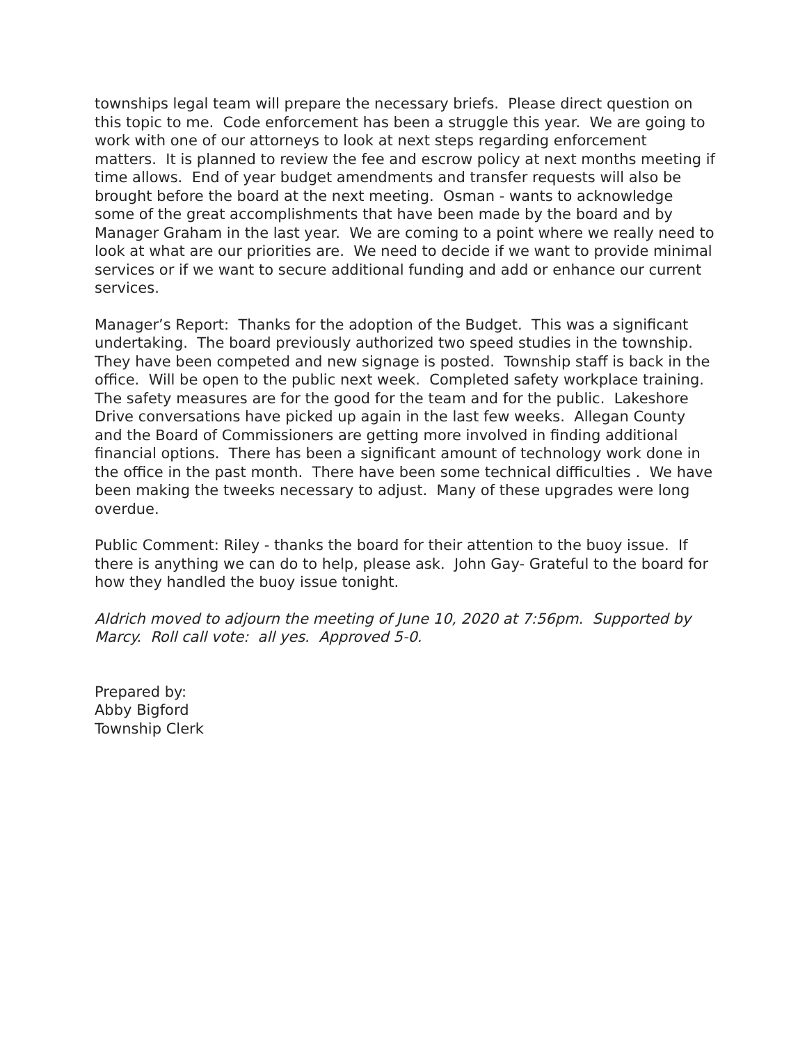townships legal team will prepare the necessary briefs. Please direct question on this topic to me. Code enforcement has been a struggle this year. We are going to work with one of our attorneys to look at next steps regarding enforcement matters. It is planned to review the fee and escrow policy at next months meeting if time allows. End of year budget amendments and transfer requests will also be brought before the board at the next meeting. Osman - wants to acknowledge some of the great accomplishments that have been made by the board and by Manager Graham in the last year. We are coming to a point where we really need to look at what are our priorities are. We need to decide if we want to provide minimal services or if we want to secure additional funding and add or enhance our current services.
Manager’s Report: Thanks for the adoption of the Budget. This was a significant undertaking. The board previously authorized two speed studies in the township. They have been competed and new signage is posted. Township staff is back in the office. Will be open to the public next week. Completed safety workplace training. The safety measures are for the good for the team and for the public. Lakeshore Drive conversations have picked up again in the last few weeks. Allegan County and the Board of Commissioners are getting more involved in finding additional financial options. There has been a significant amount of technology work done in the office in the past month. There have been some technical difficulties . We have been making the tweeks necessary to adjust. Many of these upgrades were long overdue.
Public Comment: Riley - thanks the board for their attention to the buoy issue. If there is anything we can do to help, please ask. John Gay- Grateful to the board for how they handled the buoy issue tonight.
Aldrich moved to adjourn the meeting of June 10, 2020 at 7:56pm. Supported by Marcy. Roll call vote: all yes. Approved 5-0.
Prepared by:
Abby Bigford
Township Clerk